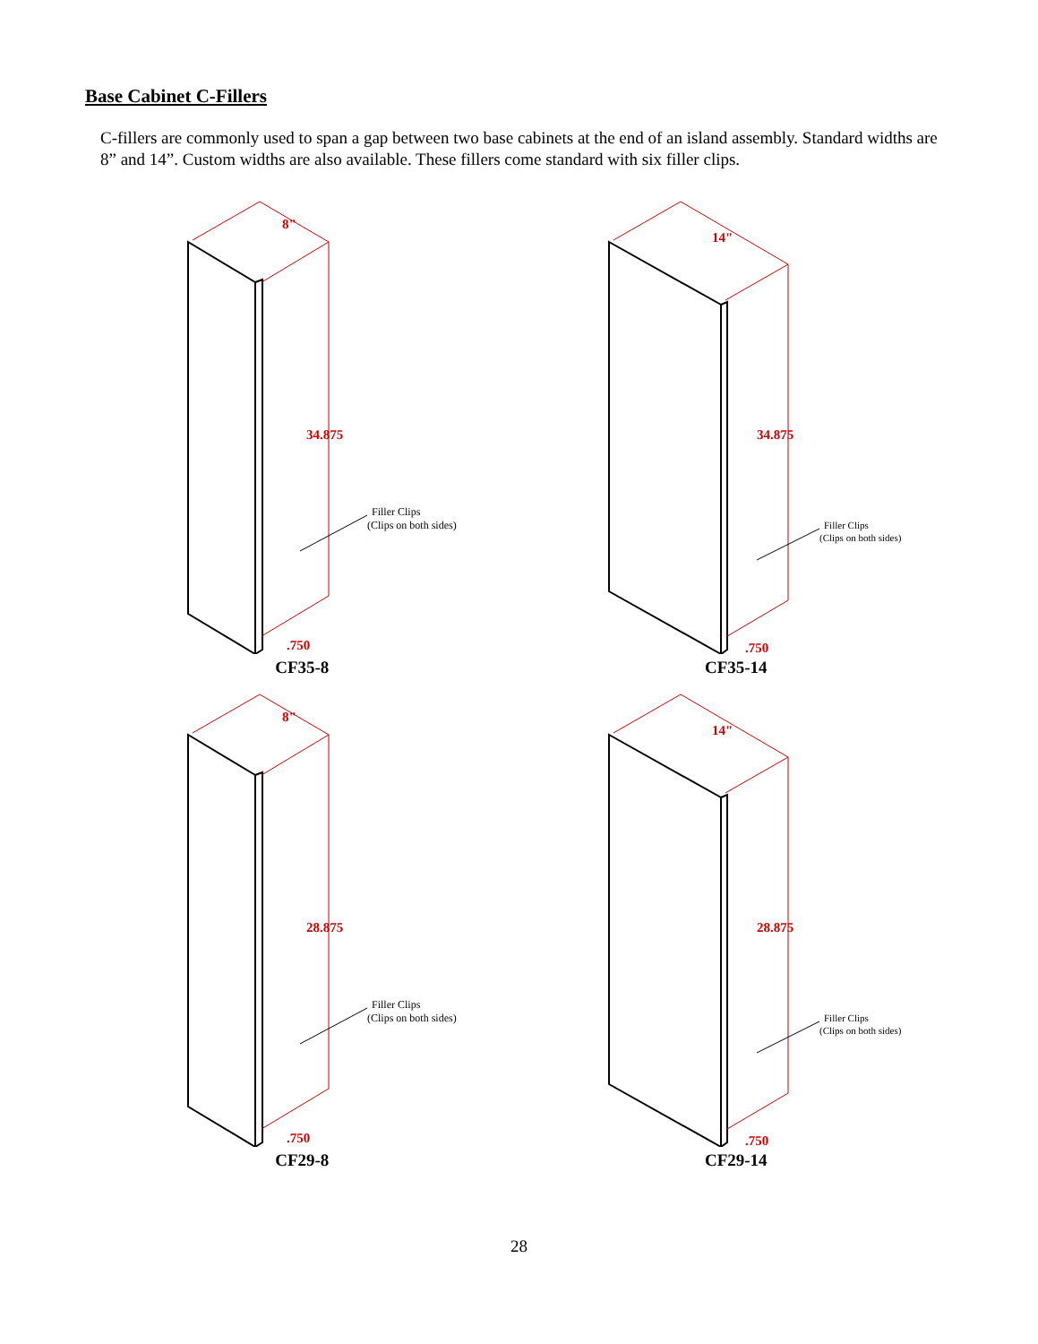Base Cabinet C-Fillers
C-fillers are commonly used to span a gap between two base cabinets at the end of an island assembly. Standard widths are 8” and 14”. Custom widths are also available. These fillers come standard with six filler clips.
8"
34.875
.750
Filler Clips
(Clips on both sides)
CF35-8
14"
34.875
.750
Filler Clips
(Clips on both sides)
CF35-14
8"
28.875
.750
Filler Clips
(Clips on both sides)
CF29-8
14"
28.875
.750
Filler Clips
(Clips on both sides)
CF29-14
28